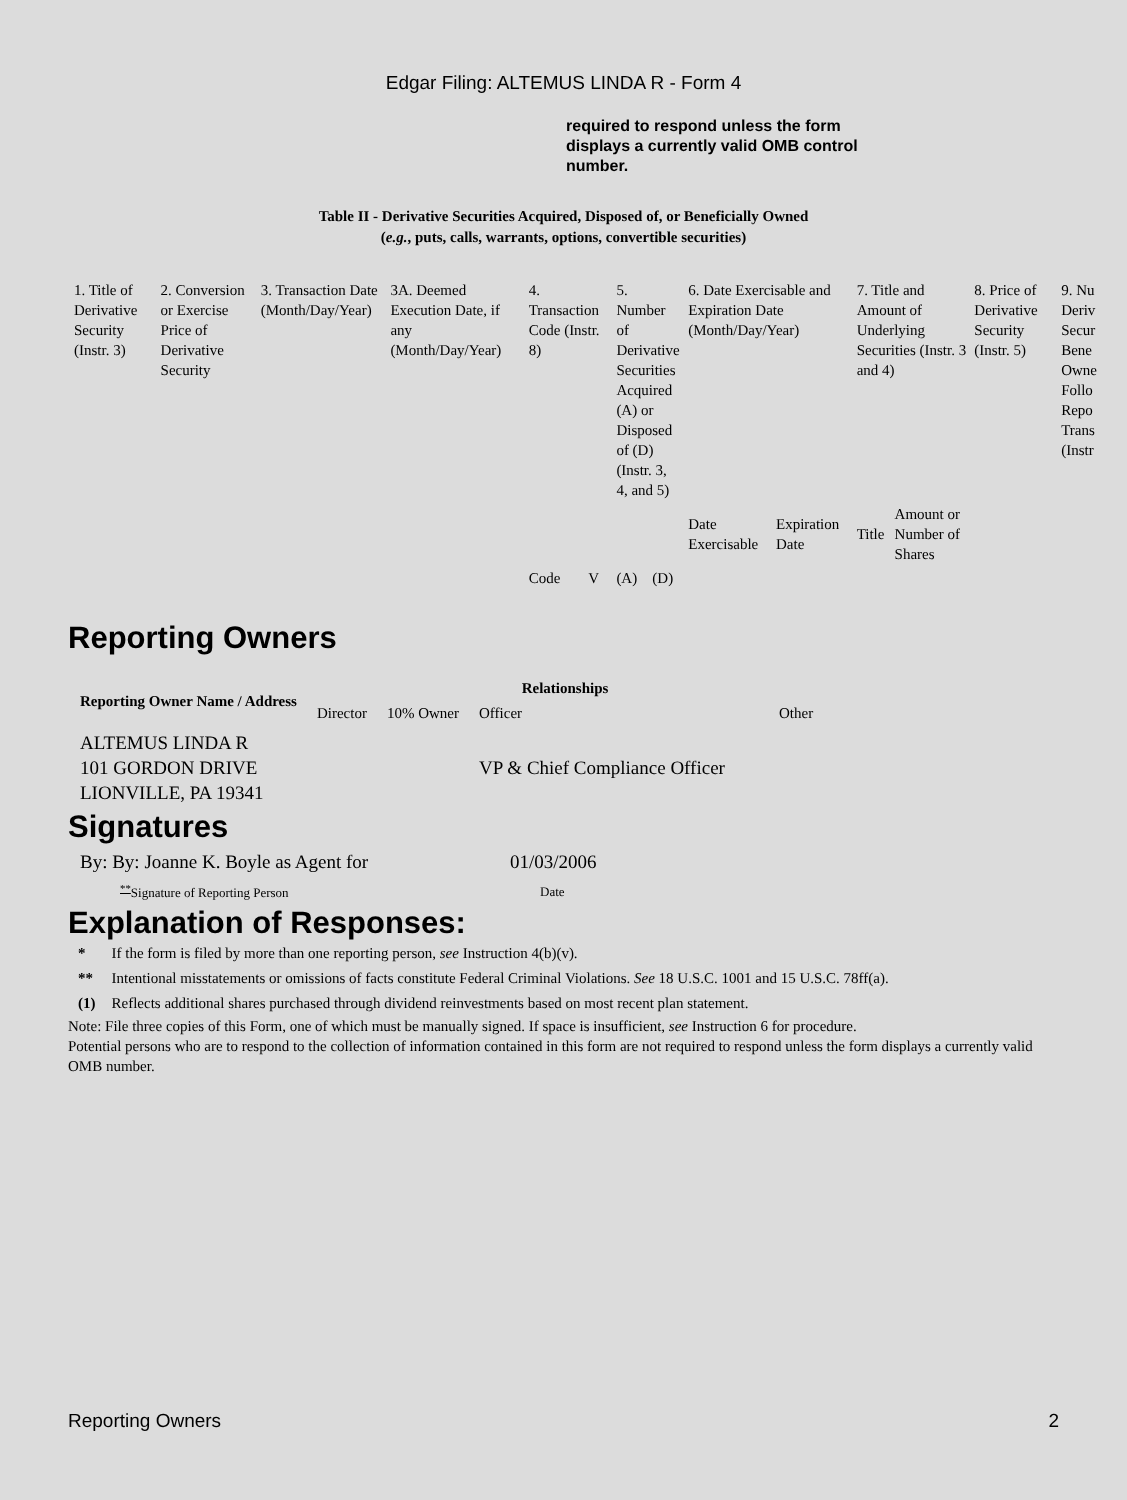Edgar Filing: ALTEMUS LINDA R - Form 4
required to respond unless the form displays a currently valid OMB control number.
Table II - Derivative Securities Acquired, Disposed of, or Beneficially Owned
(e.g., puts, calls, warrants, options, convertible securities)
| 1. Title of Derivative Security (Instr. 3) | 2. Conversion or Exercise Price of Derivative Security | 3. Transaction Date (Month/Day/Year) | 3A. Deemed Execution Date, if any (Month/Day/Year) | 4. Transaction Code (Instr. 8) | | 5. Number of Derivative Securities Acquired (A) or Disposed of (D) (Instr. 3, 4, and 5) | | 6. Date Exercisable and Expiration Date (Month/Day/Year) | | 7. Title and Amount of Underlying Securities (Instr. 3 and 4) | | 8. Price of Derivative Security (Instr. 5) | 9. Nu Deriv Secur Bene Owne Follo Repo Trans (Instr |
| | | | | | | | | Date Exercisable | Expiration Date | Title | Amount or Number of Shares | | |
| | | | | Code | V | (A) | (D) | | | | | | |
Reporting Owners
| Reporting Owner Name / Address | Relationships | | | |
| --- | --- | --- | --- | --- |
| | Director | 10% Owner | Officer | Other |
| ALTEMUS LINDA R 101 GORDON DRIVE LIONVILLE, PA 19341 | | | VP & Chief Compliance Officer | |
Signatures
| By: By: Joanne K. Boyle as Agent for | 01/03/2006 |
| <sup>**</sup> Signature of Reporting Person | Date |
Explanation of Responses:
| * | If the form is filed by more than one reporting person, see Instruction 4(b)(v). |
| ** | Intentional misstatements or omissions of facts constitute Federal Criminal Violations. See 18 U.S.C. 1001 and 15 U.S.C. 78ff(a). |
| (1) | Reflects additional shares purchased through dividend reinvestments based on most recent plan statement. |
Note: File three copies of this Form, one of which must be manually signed. If space is insufficient, see Instruction 6 for procedure.
Potential persons who are to respond to the collection of information contained in this form are not required to respond unless the form displays a currently valid OMB number.
Reporting Owners 2